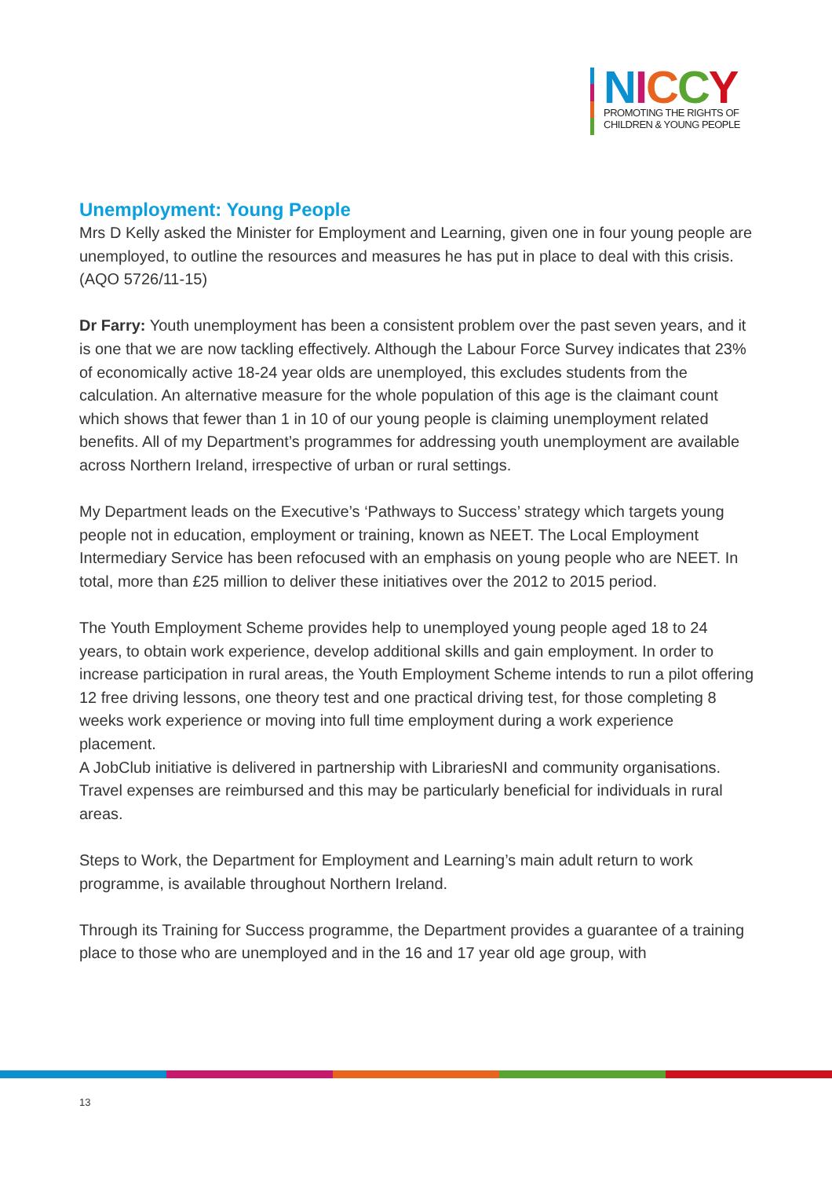NICCY
PROMOTING THE RIGHTS OF
CHILDREN & YOUNG PEOPLE
Unemployment: Young People
Mrs D Kelly asked the Minister for Employment and Learning, given one in four young people are unemployed, to outline the resources and measures he has put in place to deal with this crisis.
(AQO 5726/11-15)
Dr Farry: Youth unemployment has been a consistent problem over the past seven years, and it is one that we are now tackling effectively. Although the Labour Force Survey indicates that 23% of economically active 18-24 year olds are unemployed, this excludes students from the calculation. An alternative measure for the whole population of this age is the claimant count which shows that fewer than 1 in 10 of our young people is claiming unemployment related benefits. All of my Department’s programmes for addressing youth unemployment are available across Northern Ireland, irrespective of urban or rural settings.
My Department leads on the Executive’s ‘Pathways to Success’ strategy which targets young people not in education, employment or training, known as NEET. The Local Employment Intermediary Service has been refocused with an emphasis on young people who are NEET. In total, more than £25 million to deliver these initiatives over the 2012 to 2015 period.
The Youth Employment Scheme provides help to unemployed young people aged 18 to 24 years, to obtain work experience, develop additional skills and gain employment. In order to increase participation in rural areas, the Youth Employment Scheme intends to run a pilot offering 12 free driving lessons, one theory test and one practical driving test, for those completing 8 weeks work experience or moving into full time employment during a work experience placement.
A JobClub initiative is delivered in partnership with LibrariesNI and community organisations. Travel expenses are reimbursed and this may be particularly beneficial for individuals in rural areas.
Steps to Work, the Department for Employment and Learning’s main adult return to work programme, is available throughout Northern Ireland.
Through its Training for Success programme, the Department provides a guarantee of a training place to those who are unemployed and in the 16 and 17 year old age group, with
13